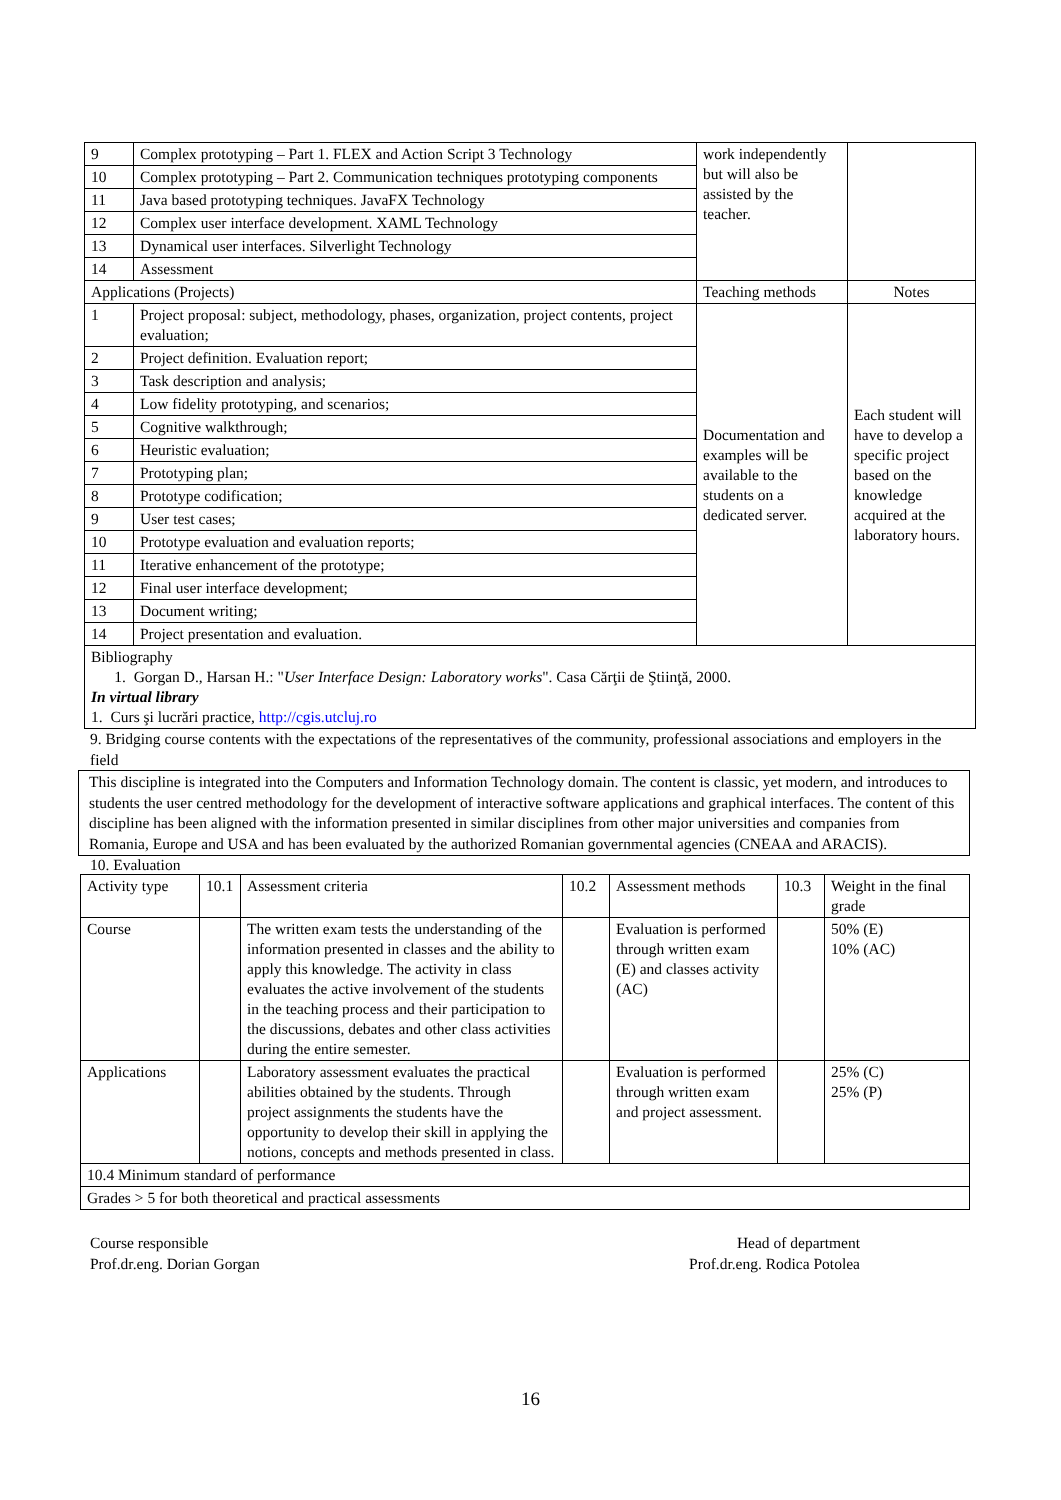| 9 | Complex prototyping – Part 1. FLEX and Action Script 3 Technology | work independently but will also be assisted by the teacher. | |
| 10 | Complex prototyping – Part 2. Communication techniques prototyping components | | |
| 11 | Java based prototyping techniques. JavaFX Technology | | |
| 12 | Complex user interface development. XAML Technology | | |
| 13 | Dynamical user interfaces. Silverlight Technology | | |
| 14 | Assessment | | |
| Applications (Projects) | | Teaching methods | Notes |
| 1 | Project proposal: subject, methodology, phases, organization, project contents, project evaluation; | Documentation and examples will be available to the students on a dedicated server. | Each student will have to develop a specific project based on the knowledge acquired at the laboratory hours. |
| 2 | Project definition. Evaluation report; | | |
| 3 | Task description and analysis; | | |
| 4 | Low fidelity prototyping, and scenarios; | | |
| 5 | Cognitive walkthrough; | | |
| 6 | Heuristic evaluation; | | |
| 7 | Prototyping plan; | | |
| 8 | Prototype codification; | | |
| 9 | User test cases; | | |
| 10 | Prototype evaluation and evaluation reports; | | |
| 11 | Iterative enhancement of the prototype; | | |
| 12 | Final user interface development; | | |
| 13 | Document writing; | | |
| 14 | Project presentation and evaluation. | | |
| Bibliography 1. Gorgan D., Harsan H.: " User Interface Design: Laboratory works ". Casa Cărţii de Ştiinţă, 2000. In virtual library 1. Curs şi lucrări practice, http://cgis.utcluj.ro | | | |
9. Bridging course contents with the expectations of the representatives of the community, professional associations and employers in the field
This discipline is integrated into the Computers and Information Technology domain. The content is classic, yet modern, and introduces to students the user centred methodology for the development of interactive software applications and graphical interfaces. The content of this discipline has been aligned with the information presented in similar disciplines from other major universities and companies from Romania, Europe and USA and has been evaluated by the authorized Romanian governmental agencies (CNEAA and ARACIS).
10. Evaluation
| Activity type | 10.1 | Assessment criteria | 10.2 | Assessment methods | 10.3 | Weight in the final grade |
| --- | --- | --- | --- | --- | --- | --- |
| Course | | The written exam tests the understanding of the information presented in classes and the ability to apply this knowledge. The activity in class evaluates the active involvement of the students in the teaching process and their participation to the discussions, debates and other class activities during the entire semester. | | Evaluation is performed through written exam (E) and classes activity (AC) | | 50% (E) 10% (AC) |
| Applications | | Laboratory assessment evaluates the practical abilities obtained by the students. Through project assignments the students have the opportunity to develop their skill in applying the notions, concepts and methods presented in class. | | Evaluation is performed through written exam and project assessment. | | 25% (C) 25% (P) |
| 10.4 Minimum standard of performance | | | | | | |
| Grades > 5 for both theoretical and practical assessments | | | | | | |
Course responsible
Prof.dr.eng. Dorian Gorgan
Head of department
Prof.dr.eng. Rodica Potolea
16